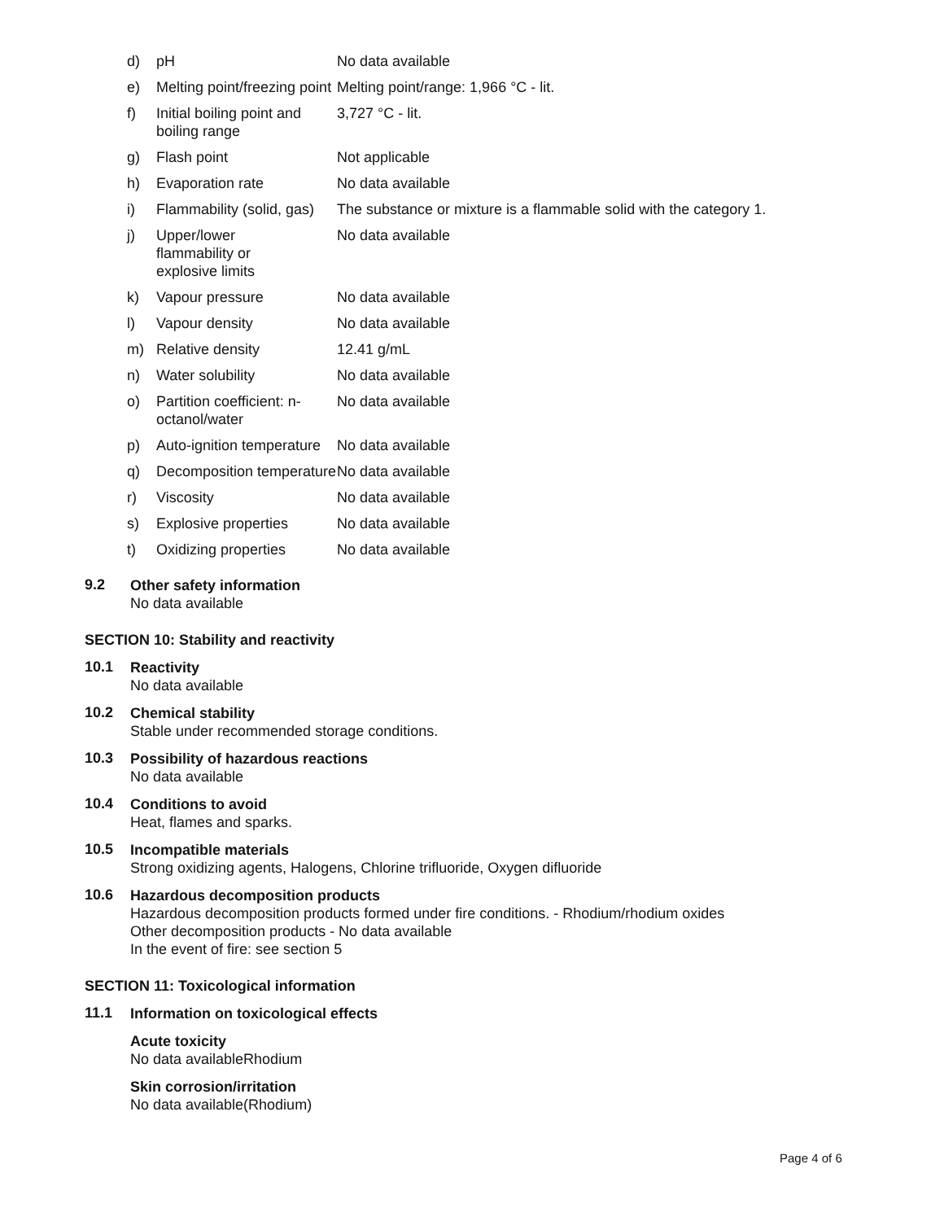| d) | pH | No data available |
| e) | Melting point/freezing point | Melting point/range: 1,966 °C - lit. |
| f) | Initial boiling point and boiling range | 3,727 °C - lit. |
| g) | Flash point | Not applicable |
| h) | Evaporation rate | No data available |
| i) | Flammability (solid, gas) | The substance or mixture is a flammable solid with the category 1. |
| j) | Upper/lower flammability or explosive limits | No data available |
| k) | Vapour pressure | No data available |
| l) | Vapour density | No data available |
| m) | Relative density | 12.41 g/mL |
| n) | Water solubility | No data available |
| o) | Partition coefficient: n-octanol/water | No data available |
| p) | Auto-ignition temperature | No data available |
| q) | Decomposition temperature | No data available |
| r) | Viscosity | No data available |
| s) | Explosive properties | No data available |
| t) | Oxidizing properties | No data available |
9.2
Other safety information
No data available
SECTION 10: Stability and reactivity
10.1
Reactivity
No data available
10.2
Chemical stability
Stable under recommended storage conditions.
10.3
Possibility of hazardous reactions
No data available
10.4
Conditions to avoid
Heat, flames and sparks.
10.5
Incompatible materials
Strong oxidizing agents, Halogens, Chlorine trifluoride, Oxygen difluoride
10.6
Hazardous decomposition products
Hazardous decomposition products formed under fire conditions. - Rhodium/rhodium oxides
Other decomposition products - No data available
In the event of fire: see section 5
SECTION 11: Toxicological information
11.1
Information on toxicological effects
Acute toxicity
No data availableRhodium
Skin corrosion/irritation
No data available(Rhodium)
Page 4 of 6